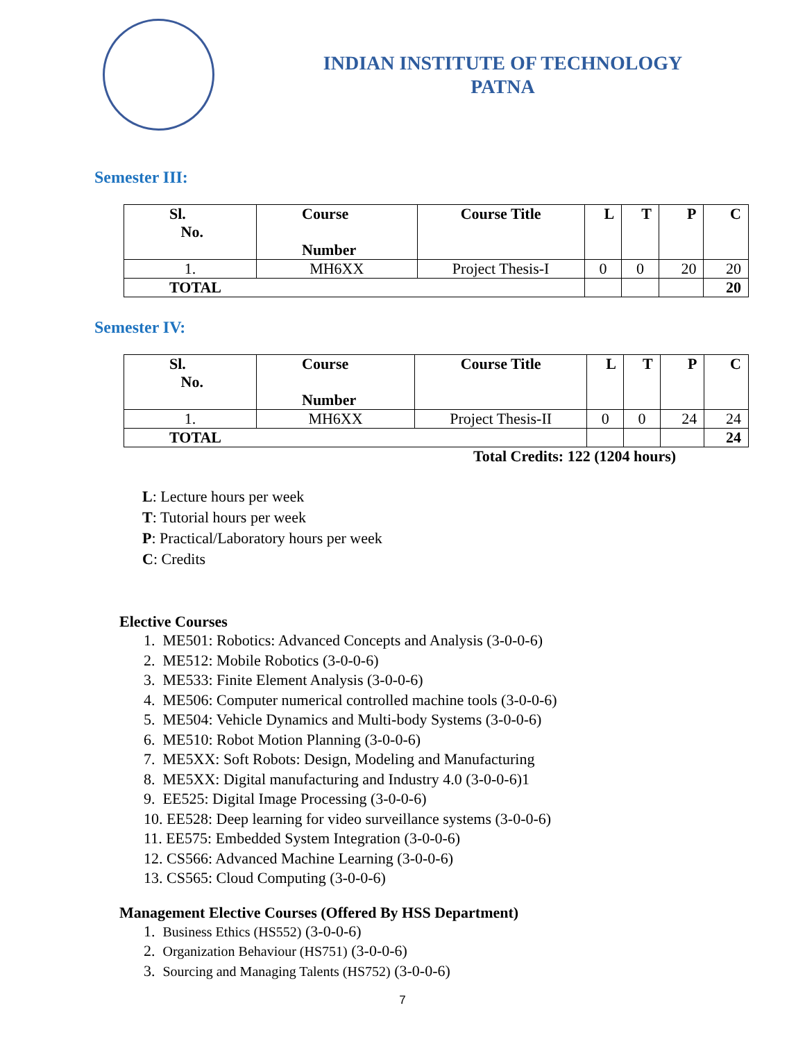INDIAN INSTITUTE OF TECHNOLOGY
PATNA
Semester III:
| Sl. No. | Course Number | Course Title | L | T | P | C |
| --- | --- | --- | --- | --- | --- | --- |
| 1. | MH6XX | Project Thesis-I | 0 | 0 | 20 | 20 |
| TOTAL | | | | | | 20 |
Semester IV:
| Sl. No. | Course Number | Course Title | L | T | P | C |
| --- | --- | --- | --- | --- | --- | --- |
| 1. | MH6XX | Project Thesis-II | 0 | 0 | 24 | 24 |
| TOTAL | | | | | | 24 |
Total Credits: 122 (1204 hours)
L: Lecture hours per week
T: Tutorial hours per week
P: Practical/Laboratory hours per week
C: Credits
Elective Courses
1. ME501: Robotics: Advanced Concepts and Analysis (3-0-0-6)
2. ME512: Mobile Robotics (3-0-0-6)
3. ME533: Finite Element Analysis (3-0-0-6)
4. ME506: Computer numerical controlled machine tools (3-0-0-6)
5. ME504: Vehicle Dynamics and Multi-body Systems (3-0-0-6)
6. ME510: Robot Motion Planning (3-0-0-6)
7. ME5XX: Soft Robots: Design, Modeling and Manufacturing
8. ME5XX: Digital manufacturing and Industry 4.0 (3-0-0-6)1
9. EE525: Digital Image Processing (3-0-0-6)
10. EE528: Deep learning for video surveillance systems (3-0-0-6)
11. EE575: Embedded System Integration (3-0-0-6)
12. CS566: Advanced Machine Learning (3-0-0-6)
13. CS565: Cloud Computing (3-0-0-6)
Management Elective Courses (Offered By HSS Department)
1. Business Ethics (HS552) (3-0-0-6)
2. Organization Behaviour (HS751) (3-0-0-6)
3. Sourcing and Managing Talents (HS752) (3-0-0-6)
7